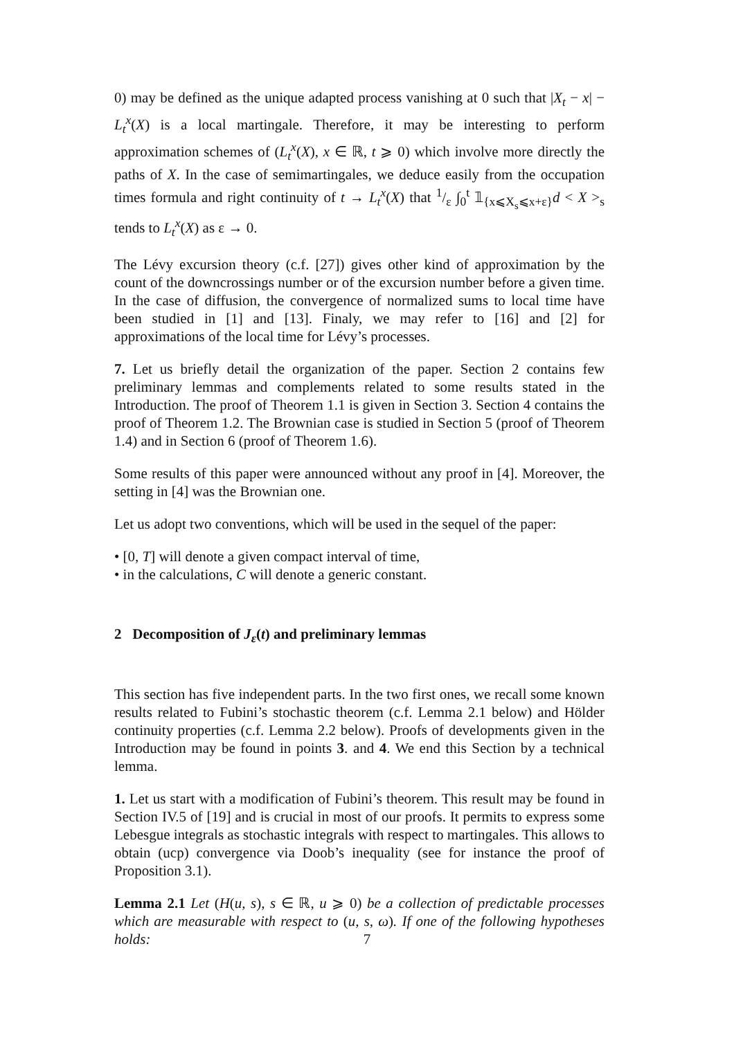0) may be defined as the unique adapted process vanishing at 0 such that |X<sub>t</sub> − x| − L<sub>t</sub><sup>x</sup>(X) is a local martingale. Therefore, it may be interesting to perform approximation schemes of (L<sub>t</sub><sup>x</sup>(X), x ∈ ℝ, t ⩾ 0) which involve more directly the paths of X. In the case of semimartingales, we deduce easily from the occupation times formula and right continuity of t → L<sub>t</sub><sup>x</sup>(X) that 1/ε ∫<sub>0</sub><sup>t</sup> 𝟙<sub>{x⩽X<sub>s</sub>⩽x+ε}</sub>d < X ><sub>s</sub> tends to L<sub>t</sub><sup>x</sup>(X) as ε → 0.
The Lévy excursion theory (c.f. [27]) gives other kind of approximation by the count of the downcrossings number or of the excursion number before a given time. In the case of diffusion, the convergence of normalized sums to local time have been studied in [1] and [13]. Finaly, we may refer to [16] and [2] for approximations of the local time for Lévy’s processes.
7. Let us briefly detail the organization of the paper. Section 2 contains few preliminary lemmas and complements related to some results stated in the Introduction. The proof of Theorem 1.1 is given in Section 3. Section 4 contains the proof of Theorem 1.2. The Brownian case is studied in Section 5 (proof of Theorem 1.4) and in Section 6 (proof of Theorem 1.6).
Some results of this paper were announced without any proof in [4]. Moreover, the setting in [4] was the Brownian one.
Let us adopt two conventions, which will be used in the sequel of the paper:
• [0, T] will denote a given compact interval of time,
• in the calculations, C will denote a generic constant.
2 Decomposition of J<sub>ε</sub>(t) and preliminary lemmas
This section has five independent parts. In the two first ones, we recall some known results related to Fubini’s stochastic theorem (c.f. Lemma 2.1 below) and Hölder continuity properties (c.f. Lemma 2.2 below). Proofs of developments given in the Introduction may be found in points 3. and 4. We end this Section by a technical lemma.
1. Let us start with a modification of Fubini’s theorem. This result may be found in Section IV.5 of [19] and is crucial in most of our proofs. It permits to express some Lebesgue integrals as stochastic integrals with respect to martingales. This allows to obtain (ucp) convergence via Doob’s inequality (see for instance the proof of Proposition 3.1).
Lemma 2.1 Let (H(u, s), s ∈ ℝ, u ⩾ 0) be a collection of predictable processes which are measurable with respect to (u, s, ω). If one of the following hypotheses holds:
7